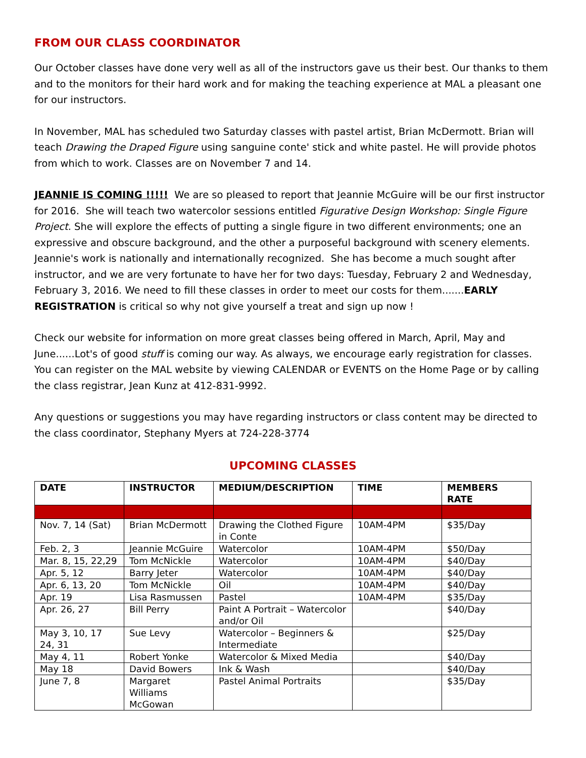FROM OUR CLASS COORDINATOR
Our October classes have done very well as all of the instructors gave us their best. Our thanks to them and to the monitors for their hard work and for making the teaching experience at MAL a pleasant one for our instructors.
In November, MAL has scheduled two Saturday classes with pastel artist, Brian McDermott. Brian will teach Drawing the Draped Figure using sanguine conte' stick and white pastel. He will provide photos from which to work. Classes are on November 7 and 14.
JEANNIE IS COMING !!!!! We are so pleased to report that Jeannie McGuire will be our first instructor for 2016. She will teach two watercolor sessions entitled Figurative Design Workshop: Single Figure Project. She will explore the effects of putting a single figure in two different environments; one an expressive and obscure background, and the other a purposeful background with scenery elements. Jeannie's work is nationally and internationally recognized. She has become a much sought after instructor, and we are very fortunate to have her for two days: Tuesday, February 2 and Wednesday, February 3, 2016. We need to fill these classes in order to meet our costs for them.......EARLY REGISTRATION is critical so why not give yourself a treat and sign up now !
Check our website for information on more great classes being offered in March, April, May and June......Lot's of good stuff is coming our way. As always, we encourage early registration for classes. You can register on the MAL website by viewing CALENDAR or EVENTS on the Home Page or by calling the class registrar, Jean Kunz at 412-831-9992.
Any questions or suggestions you may have regarding instructors or class content may be directed to the class coordinator, Stephany Myers at 724-228-3774
UPCOMING CLASSES
| DATE | INSTRUCTOR | MEDIUM/DESCRIPTION | TIME | MEMBERS RATE |
| --- | --- | --- | --- | --- |
| Nov. 7, 14 (Sat) | Brian McDermott | Drawing the Clothed Figure in Conte | 10AM-4PM | $35/Day |
| Feb. 2, 3 | Jeannie McGuire | Watercolor | 10AM-4PM | $50/Day |
| Mar. 8, 15, 22,29 | Tom McNickle | Watercolor | 10AM-4PM | $40/Day |
| Apr. 5, 12 | Barry Jeter | Watercolor | 10AM-4PM | $40/Day |
| Apr. 6, 13, 20 | Tom McNickle | Oil | 10AM-4PM | $40/Day |
| Apr. 19 | Lisa Rasmussen | Pastel | 10AM-4PM | $35/Day |
| Apr. 26, 27 | Bill Perry | Paint A Portrait – Watercolor and/or Oil | | $40/Day |
| May 3, 10, 17 24, 31 | Sue Levy | Watercolor – Beginners & Intermediate | | $25/Day |
| May 4, 11 | Robert Yonke | Watercolor & Mixed Media | | $40/Day |
| May 18 | David Bowers | Ink & Wash | | $40/Day |
| June 7, 8 | Margaret Williams McGowan | Pastel Animal Portraits | | $35/Day |